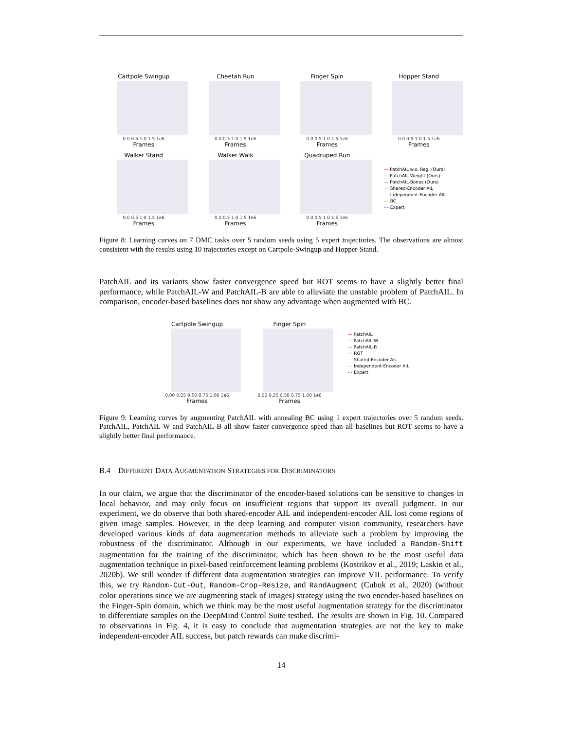Cartpole Swingup
0.0 0.5 1.0 1.5 1e6
Frames
Cheetah Run
0.0 0.5 1.0 1.5 1e6
Frames
Finger Spin
0.0 0.5 1.0 1.5 1e6
Frames
Hopper Stand
0.0 0.5 1.0 1.5 1e6
Frames
Walker Stand
0.0 0.5 1.0 1.5 1e6
Frames
Walker Walk
0.0 0.5 1.0 1.5 1e6
Frames
Quadruped Run
0.0 0.5 1.0 1.5 1e6
Frames
— PatchAIL w.o. Reg. (Ours)
— PatchAIL-Weight (Ours)
— PatchAIL-Bonus (Ours)
- - Shared-Encoder AIL
- - Independent-Encoder AIL
- - BC
- - Expert
Figure 8: Learning curves on 7 DMC tasks over 5 random seeds using 5 expert trajectories. The observations are almost consistent with the results using 10 trajectories except on Cartpole-Swingup and Hopper-Stand.
PatchAIL and its variants show faster convergence speed but ROT seems to have a slightly better final performance, while PatchAIL-W and PatchAIL-B are able to alleviate the unstable problem of PatchAIL. In comparison, encoder-based baselines does not show any advantage when augmented with BC.
Cartpole Swingup
0.00 0.25 0.50 0.75 1.00 1e6
Frames
Finger Spin
0.00 0.25 0.50 0.75 1.00 1e6
Frames
— PatchAIL
— PatchAIL-W
— PatchAIL-B
- - ROT
- - Shared-Encoder AIL
- - Independent-Encoder AIL
- - Expert
Figure 9: Learning curves by augmenting PatchAIL with annealing BC using 1 expert trajectories over 5 random seeds. PatchAIL, PatchAIL-W and PatchAIL-B all show faster convergence speed than all baselines but ROT seems to have a slightly better final performance.
B.4 DIFFERENT DATA AUGMENTATION STRATEGIES FOR DISCRIMINATORS
In our claim, we argue that the discriminator of the encoder-based solutions can be sensitive to changes in local behavior, and may only focus on insufficient regions that support its overall judgment. In our experiment, we do observe that both shared-encoder AIL and independent-encoder AIL lost come regions of given image samples. However, in the deep learning and computer vision community, researchers have developed various kinds of data augmentation methods to alleviate such a problem by improving the robustness of the discriminator. Although in our experiments, we have included a Random-Shift augmentation for the training of the discriminator, which has been shown to be the most useful data augmentation technique in pixel-based reinforcement learning problems (Kostrikov et al., 2019; Laskin et al., 2020b). We still wonder if different data augmentation strategies can improve VIL performance. To verify this, we try Random-Cut-Out, Random-Crop-Resize, and RandAugment (Cubuk et al., 2020) (without color operations since we are augmenting stack of images) strategy using the two encoder-based baselines on the Finger-Spin domain, which we think may be the most useful augmentation strategy for the discriminator to differentiate samples on the DeepMind Control Suite testbed. The results are shown in Fig. 10. Compared to observations in Fig. 4, it is easy to conclude that augmentation strategies are not the key to make independent-encoder AIL success, but patch rewards can make discrimi-
14